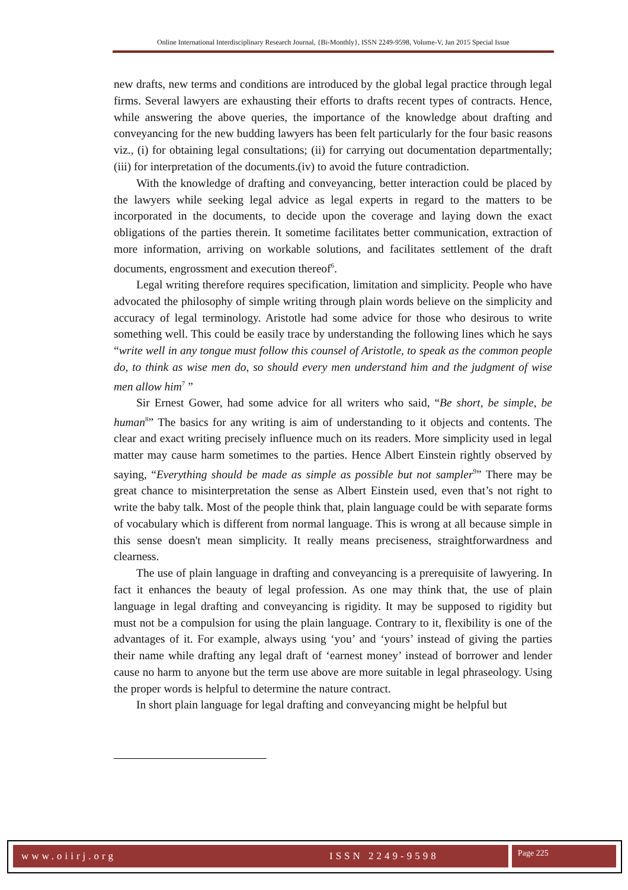Online International Interdisciplinary Research Journal, {Bi-Monthly}, ISSN 2249-9598, Volume-V, Jan 2015 Special Issue
new drafts, new terms and conditions are introduced by the global legal practice through legal firms. Several lawyers are exhausting their efforts to drafts recent types of contracts. Hence, while answering the above queries, the importance of the knowledge about drafting and conveyancing for the new budding lawyers has been felt particularly for the four basic reasons viz., (i) for obtaining legal consultations; (ii) for carrying out documentation departmentally; (iii) for interpretation of the documents.(iv) to avoid the future contradiction.
With the knowledge of drafting and conveyancing, better interaction could be placed by the lawyers while seeking legal advice as legal experts in regard to the matters to be incorporated in the documents, to decide upon the coverage and laying down the exact obligations of the parties therein. It sometime facilitates better communication, extraction of more information, arriving on workable solutions, and facilitates settlement of the draft documents, engrossment and execution thereof<sup>6</sup>.
Legal writing therefore requires specification, limitation and simplicity. People who have advocated the philosophy of simple writing through plain words believe on the simplicity and accuracy of legal terminology. Aristotle had some advice for those who desirous to write something well. This could be easily trace by understanding the following lines which he says “write well in any tongue must follow this counsel of Aristotle, to speak as the common people do, to think as wise men do, so should every men understand him and the judgment of wise men allow him<sup>7</sup> ”
Sir Ernest Gower, had some advice for all writers who said, “Be short, be simple, be human<sup>8</sup>” The basics for any writing is aim of understanding to it objects and contents. The clear and exact writing precisely influence much on its readers. More simplicity used in legal matter may cause harm sometimes to the parties. Hence Albert Einstein rightly observed by saying, “Everything should be made as simple as possible but not sampler<sup>9</sup>” There may be great chance to misinterpretation the sense as Albert Einstein used, even that’s not right to write the baby talk. Most of the people think that, plain language could be with separate forms of vocabulary which is different from normal language. This is wrong at all because simple in this sense doesn't mean simplicity. It really means preciseness, straightforwardness and clearness.
The use of plain language in drafting and conveyancing is a prerequisite of lawyering. In fact it enhances the beauty of legal profession. As one may think that, the use of plain language in legal drafting and conveyancing is rigidity. It may be supposed to rigidity but must not be a compulsion for using the plain language. Contrary to it, flexibility is one of the advantages of it. For example, always using ‘you’ and ‘yours’ instead of giving the parties their name while drafting any legal draft of ‘earnest money’ instead of borrower and lender cause no harm to anyone but the term use above are more suitable in legal phraseology. Using the proper words is helpful to determine the nature contract.
In short plain language for legal drafting and conveyancing might be helpful but
www.oiirj.org ISSN 2249-9598 Page 225